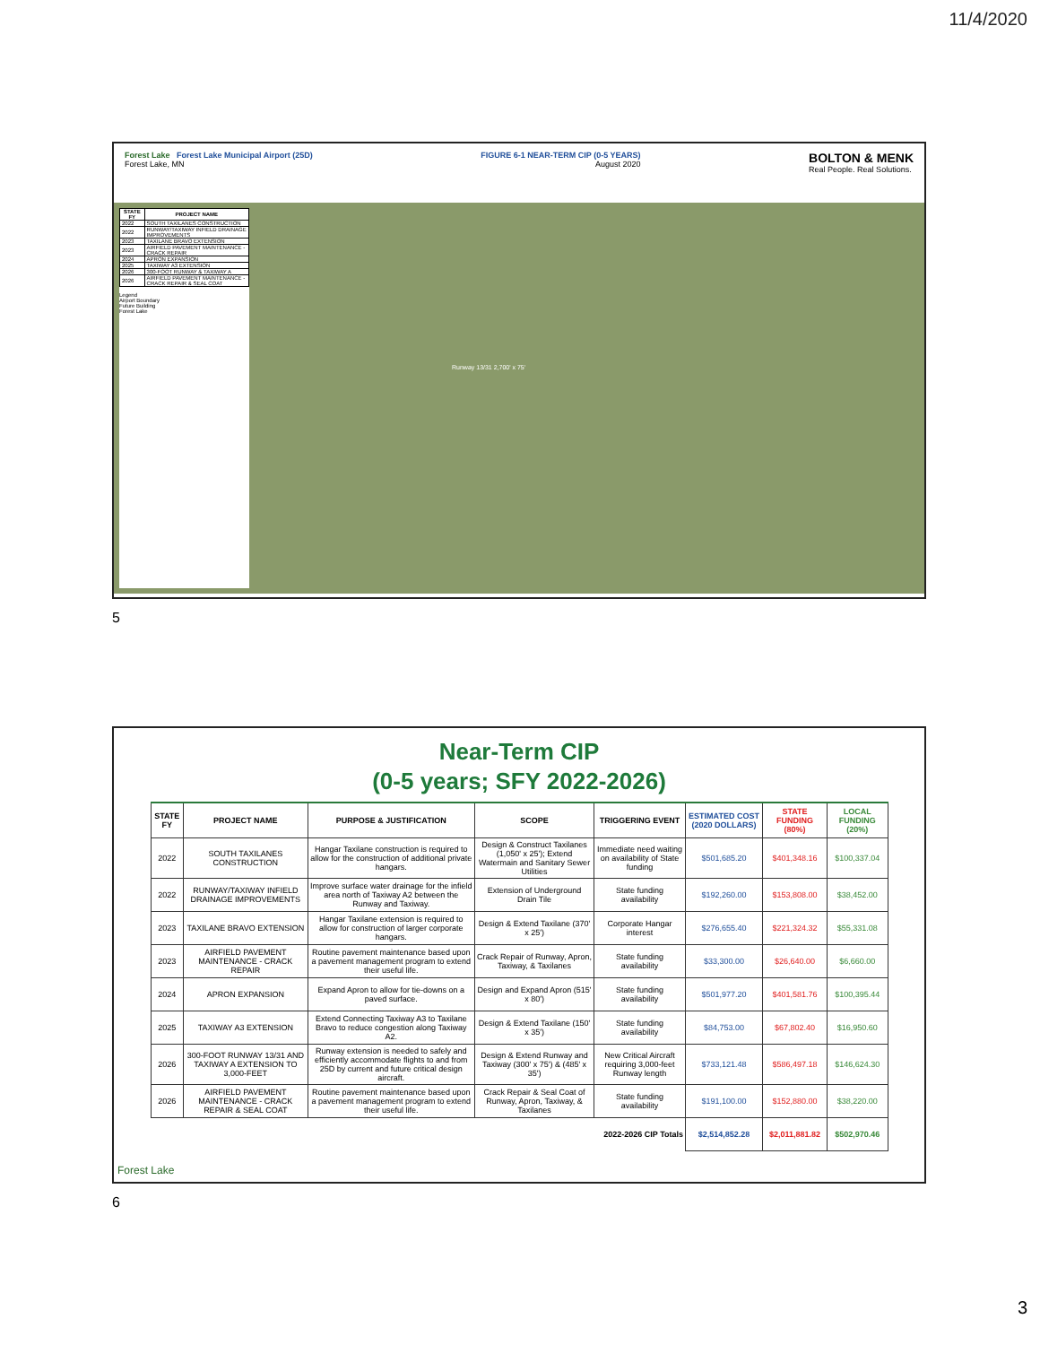11/4/2020
Forest Lake Forest Lake Municipal Airport (25D)
Forest Lake, MN
FIGURE 6-1 NEAR-TERM CIP (0-5 YEARS)
August 2020
BOLTON & MENK
Real People. Real Solutions.
| STATE FY | PROJECT NAME |
| --- | --- |
| 2022 | SOUTH TAXILANES CONSTRUCTION |
| 2022 | RUNWAY/TAXIWAY INFIELD DRAINAGE IMPROVEMENTS |
| 2023 | TAXILANE BRAVO EXTENSION |
| 2023 | AIRFIELD PAVEMENT MAINTENANCE - CRACK REPAIR |
| 2024 | APRON EXPANSION |
| 2025 | TAXIWAY A3 EXTENSION |
| 2026 | 300-FOOT RUNWAY & TAXIWAY A |
| 2026 | AIRFIELD PAVEMENT MAINTENANCE - CRACK REPAIR & SEAL COAT |
Legend
Airport Boundary
Future Building
Forest Lake
Runway 13/31 2,700' x 75'
5
Near-Term CIP
(0-5 years; SFY 2022-2026)
| STATE FY | PROJECT NAME | PURPOSE & JUSTIFICATION | SCOPE | TRIGGERING EVENT | ESTIMATED COST (2020 DOLLARS) | STATE FUNDING (80%) | LOCAL FUNDING (20%) |
| --- | --- | --- | --- | --- | --- | --- | --- |
| 2022 | SOUTH TAXILANES CONSTRUCTION | Hangar Taxilane construction is required to allow for the construction of additional private hangars. | Design & Construct Taxilanes (1,050' x 25'); Extend Watermain and Sanitary Sewer Utilities | Immediate need waiting on availability of State funding | $501,685.20 | $401,348.16 | $100,337.04 |
| 2022 | RUNWAY/TAXIWAY INFIELD DRAINAGE IMPROVEMENTS | Improve surface water drainage for the infield area north of Taxiway A2 between the Runway and Taxiway. | Extension of Underground Drain Tile | State funding availability | $192,260.00 | $153,808.00 | $38,452.00 |
| 2023 | TAXILANE BRAVO EXTENSION | Hangar Taxilane extension is required to allow for construction of larger corporate hangars. | Design & Extend Taxilane (370' x 25') | Corporate Hangar interest | $276,655.40 | $221,324.32 | $55,331.08 |
| 2023 | AIRFIELD PAVEMENT MAINTENANCE - CRACK REPAIR | Routine pavement maintenance based upon a pavement management program to extend their useful life. | Crack Repair of Runway, Apron, Taxiway, & Taxilanes | State funding availability | $33,300.00 | $26,640.00 | $6,660.00 |
| 2024 | APRON EXPANSION | Expand Apron to allow for tie-downs on a paved surface. | Design and Expand Apron (515' x 80') | State funding availability | $501,977.20 | $401,581.76 | $100,395.44 |
| 2025 | TAXIWAY A3 EXTENSION | Extend Connecting Taxiway A3 to Taxilane Bravo to reduce congestion along Taxiway A2. | Design & Extend Taxilane (150' x 35') | State funding availability | $84,753.00 | $67,802.40 | $16,950.60 |
| 2026 | 300-FOOT RUNWAY 13/31 AND TAXIWAY A EXTENSION TO 3,000-FEET | Runway extension is needed to safely and efficiently accommodate flights to and from 25D by current and future critical design aircraft. | Design & Extend Runway and Taxiway (300' x 75') & (485' x 35') | New Critical Aircraft requiring 3,000-feet Runway length | $733,121.48 | $586,497.18 | $146,624.30 |
| 2026 | AIRFIELD PAVEMENT MAINTENANCE - CRACK REPAIR & SEAL COAT | Routine pavement maintenance based upon a pavement management program to extend their useful life. | Crack Repair & Seal Coat of Runway, Apron, Taxiway, & Taxilanes | State funding availability | $191,100.00 | $152,880.00 | $38,220.00 |
| 2022-2026 CIP Totals | | | | | $2,514,852.28 | $2,011,881.82 | $502,970.46 |
Forest Lake
6
3